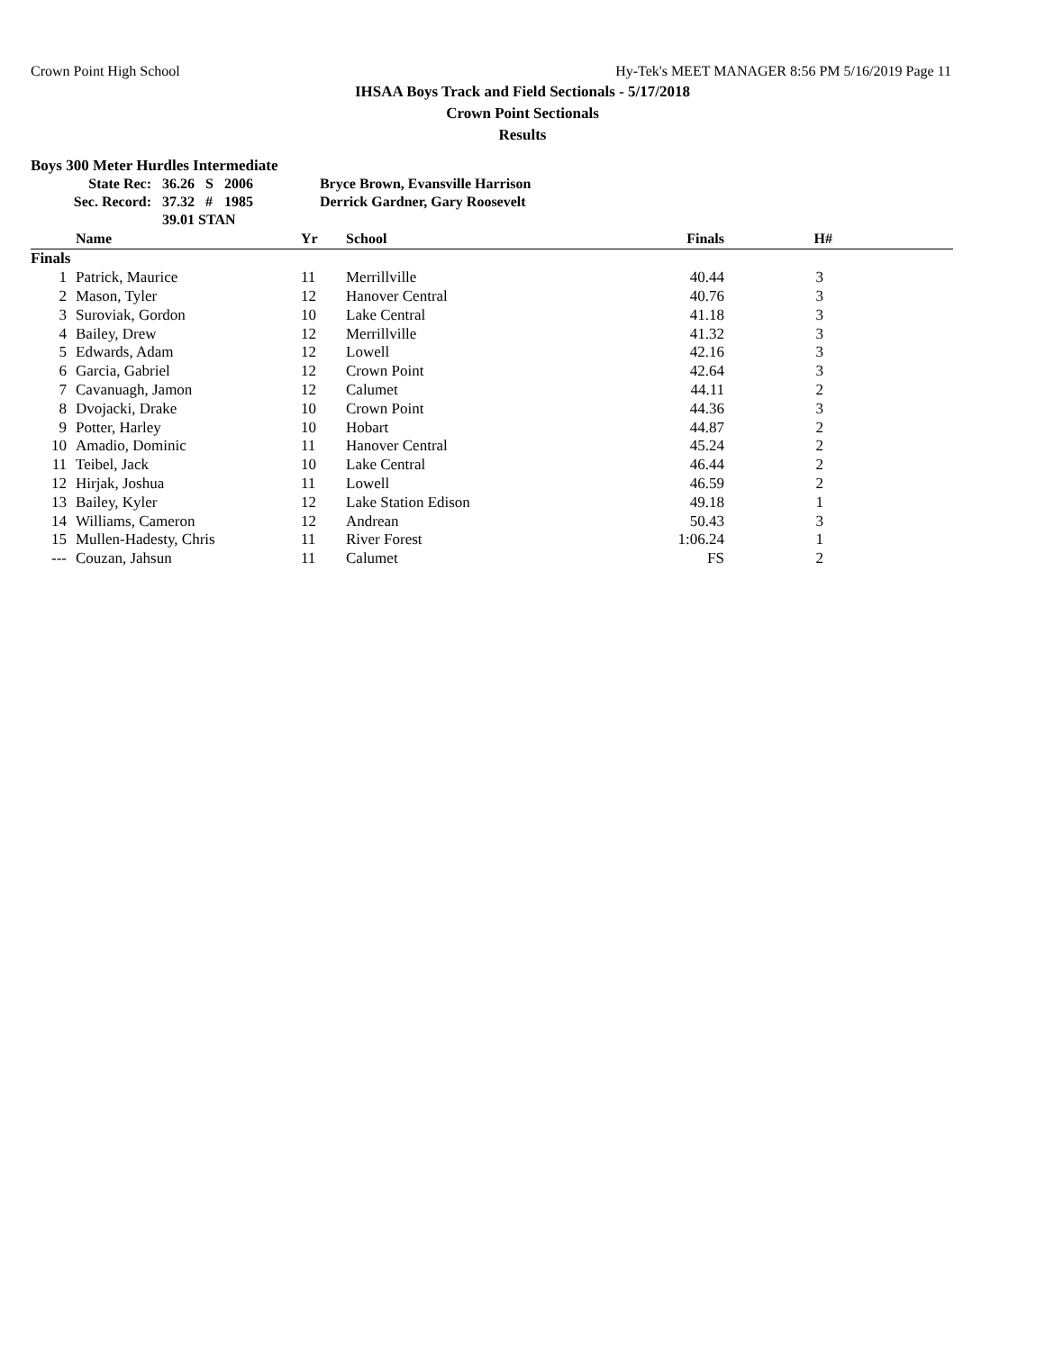Crown Point High School Hy-Tek's MEET MANAGER 8:56 PM 5/16/2019 Page 11
IHSAA Boys Track and Field Sectionals - 5/17/2018
Crown Point Sectionals
Results
Boys 300 Meter Hurdles Intermediate
| State Rec: | 36.26 | S | 2006 | Bryce Brown, Evansville Harrison |
| Sec. Record: | 37.32 | # | 1985 | Derrick Gardner, Gary Roosevelt |
| | 39.01 STAN | | | |
| | Name | Yr | School | Finals | H# | |
| --- | --- | --- | --- | --- | --- | --- |
| Finals | | | | | | |
| 1 | Patrick, Maurice | 11 | Merrillville | 40.44 | 3 | |
| 2 | Mason, Tyler | 12 | Hanover Central | 40.76 | 3 | |
| 3 | Suroviak, Gordon | 10 | Lake Central | 41.18 | 3 | |
| 4 | Bailey, Drew | 12 | Merrillville | 41.32 | 3 | |
| 5 | Edwards, Adam | 12 | Lowell | 42.16 | 3 | |
| 6 | Garcia, Gabriel | 12 | Crown Point | 42.64 | 3 | |
| 7 | Cavanuagh, Jamon | 12 | Calumet | 44.11 | 2 | |
| 8 | Dvojacki, Drake | 10 | Crown Point | 44.36 | 3 | |
| 9 | Potter, Harley | 10 | Hobart | 44.87 | 2 | |
| 10 | Amadio, Dominic | 11 | Hanover Central | 45.24 | 2 | |
| 11 | Teibel, Jack | 10 | Lake Central | 46.44 | 2 | |
| 12 | Hirjak, Joshua | 11 | Lowell | 46.59 | 2 | |
| 13 | Bailey, Kyler | 12 | Lake Station Edison | 49.18 | 1 | |
| 14 | Williams, Cameron | 12 | Andrean | 50.43 | 3 | |
| 15 | Mullen-Hadesty, Chris | 11 | River Forest | 1:06.24 | 1 | |
| --- | Couzan, Jahsun | 11 | Calumet | FS | 2 | |